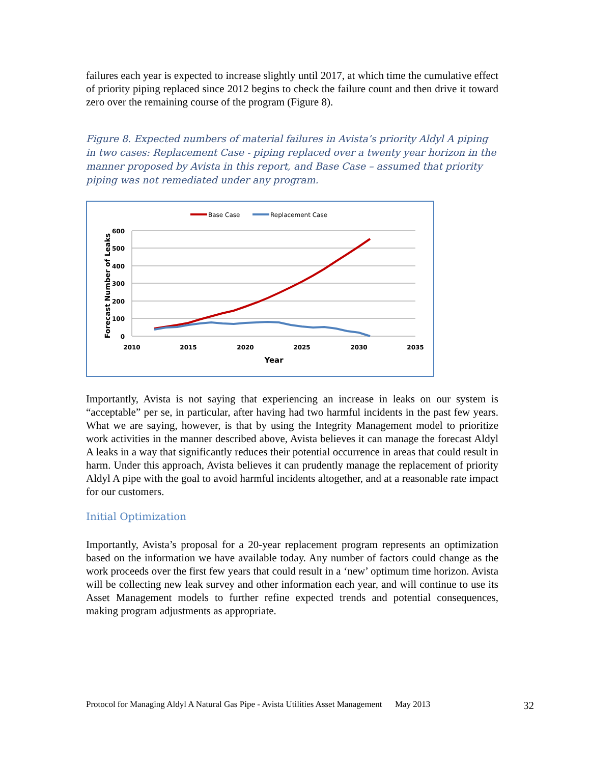failures each year is expected to increase slightly until 2017, at which time the cumulative effect of priority piping replaced since 2012 begins to check the failure count and then drive it toward zero over the remaining course of the program (Figure 8).
Figure 8. Expected numbers of material failures in Avista’s priority Aldyl A piping in two cases: Replacement Case - piping replaced over a twenty year horizon in the manner proposed by Avista in this report, and Base Case – assumed that priority piping was not remediated under any program.
Base Case
Replacement Case
600
500
400
300
200
100
0
2010
2015
2020
2025
2030
2035
Year
Forecast Number of Leaks
Importantly, Avista is not saying that experiencing an increase in leaks on our system is “acceptable” per se, in particular, after having had two harmful incidents in the past few years. What we are saying, however, is that by using the Integrity Management model to prioritize work activities in the manner described above, Avista believes it can manage the forecast Aldyl A leaks in a way that significantly reduces their potential occurrence in areas that could result in harm. Under this approach, Avista believes it can prudently manage the replacement of priority Aldyl A pipe with the goal to avoid harmful incidents altogether, and at a reasonable rate impact for our customers.
Initial Optimization
Importantly, Avista’s proposal for a 20-year replacement program represents an optimization based on the information we have available today. Any number of factors could change as the work proceeds over the first few years that could result in a ‘new’ optimum time horizon. Avista will be collecting new leak survey and other information each year, and will continue to use its Asset Management models to further refine expected trends and potential consequences, making program adjustments as appropriate.
Protocol for Managing Aldyl A Natural Gas Pipe - Avista Utilities Asset Management May 2013 32